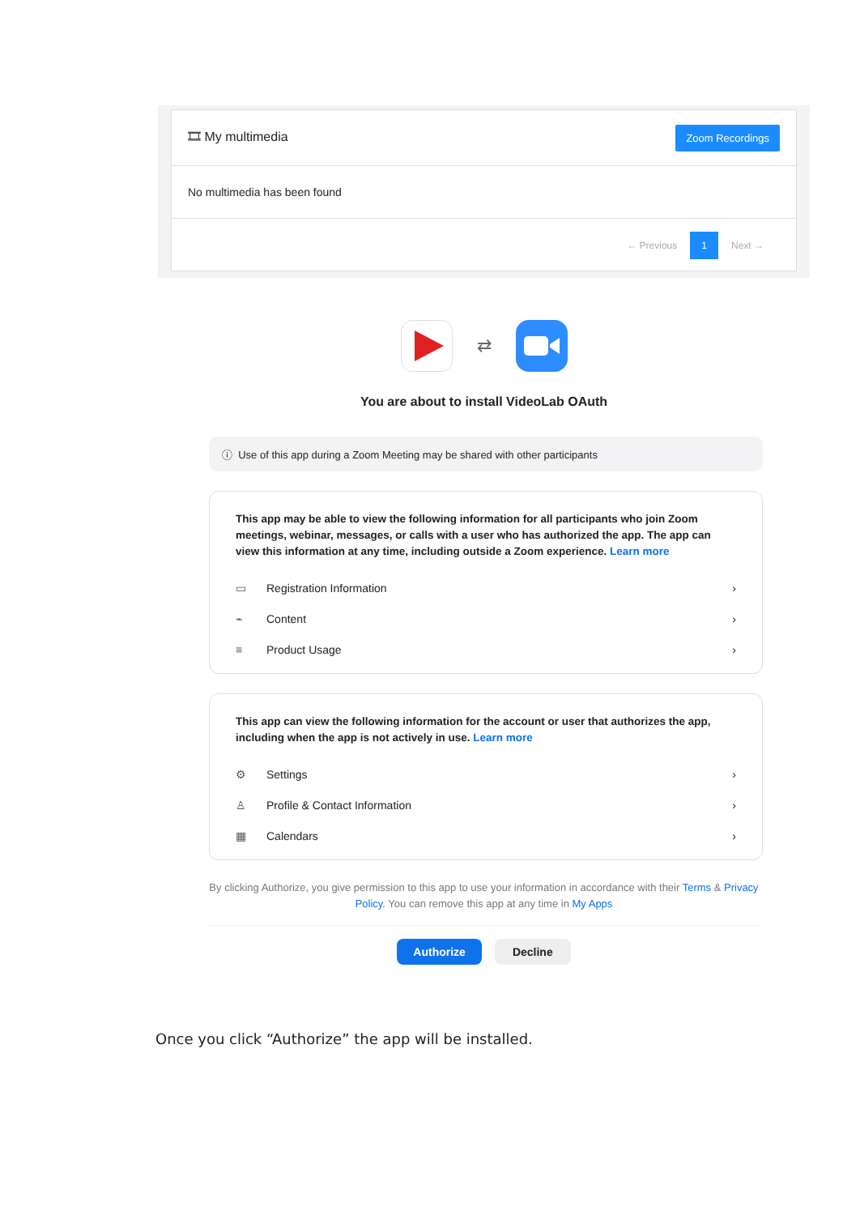🎞 My multimedia
Zoom Recordings
No multimedia has been found
← Previous 1 Next →
⇄
You are about to install VideoLab OAuth
ⓘ Use of this app during a Zoom Meeting may be shared with other participants
This app may be able to view the following information for all participants who join Zoom meetings, webinar, messages, or calls with a user who has authorized the app. The app can view this information at any time, including outside a Zoom experience. Learn more
▭ Registration Information ›
⌁ Content ›
≡ Product Usage ›
This app can view the following information for the account or user that authorizes the app, including when the app is not actively in use. Learn more
⚙ Settings ›
♙ Profile & Contact Information ›
▦ Calendars ›
By clicking Authorize, you give permission to this app to use your information in accordance with their Terms & Privacy Policy. You can remove this app at any time in My Apps
Authorize Decline
Once you click “Authorize” the app will be installed.